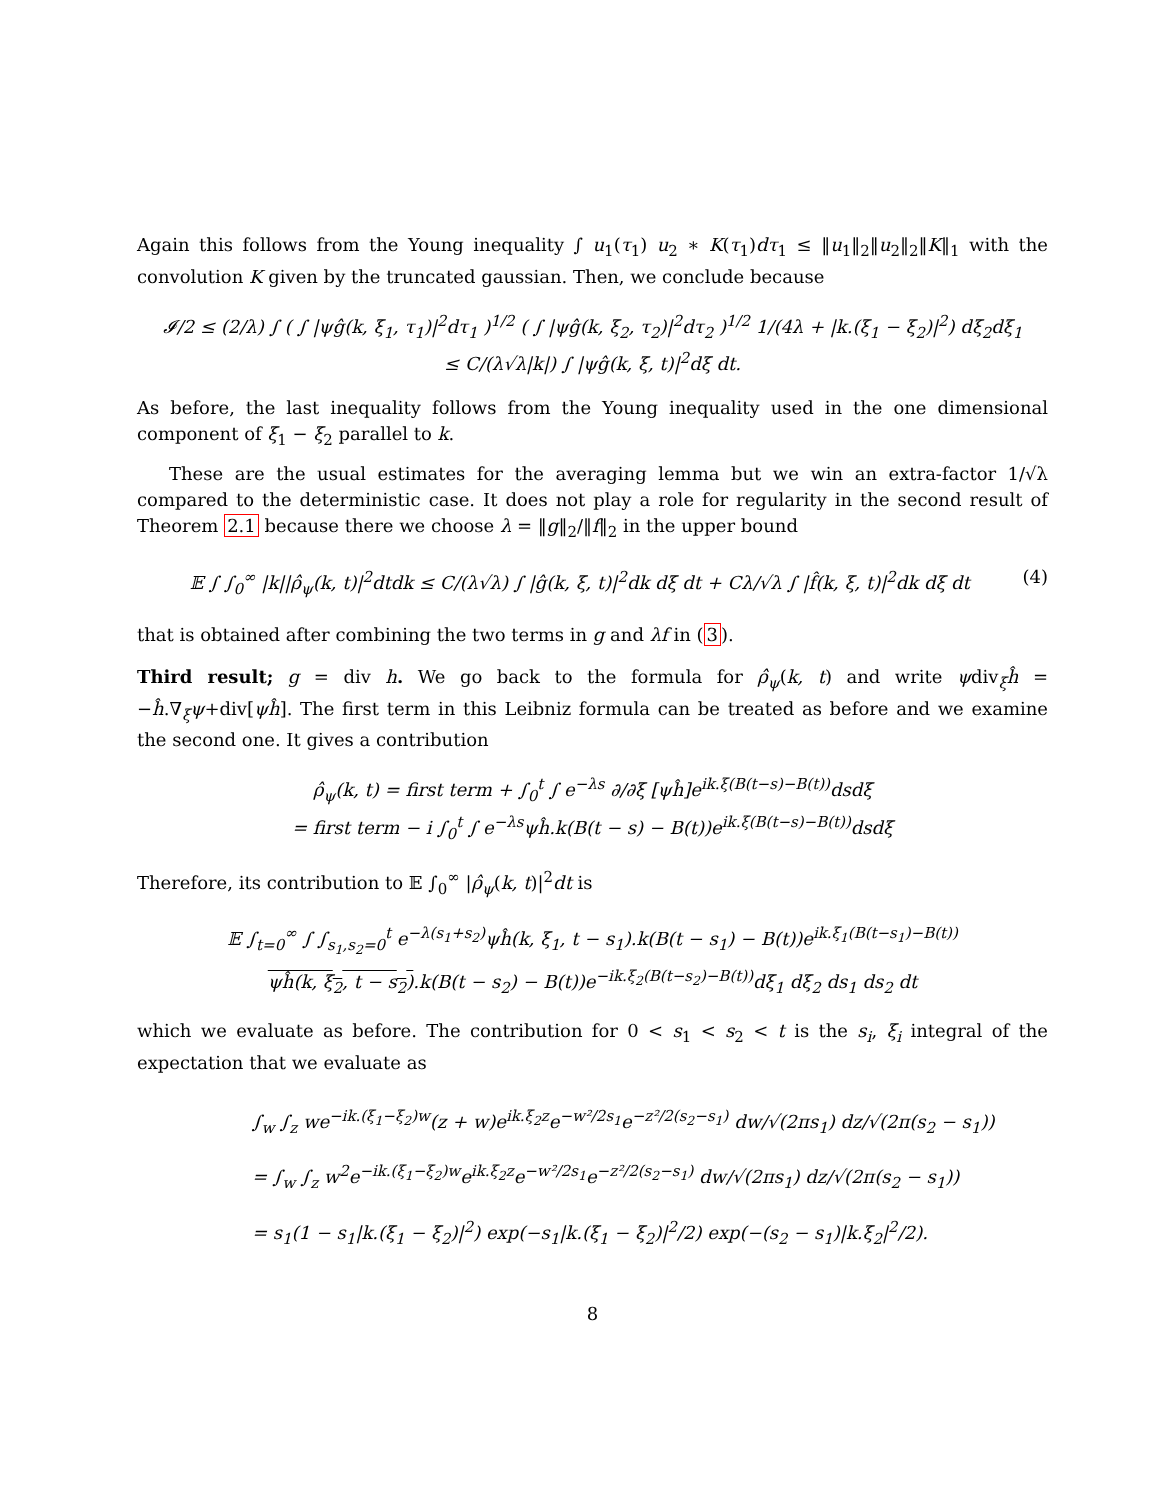Again this follows from the Young inequality ∫ u<sub>1</sub>(τ<sub>1</sub>) u<sub>2</sub> ∗ K(τ<sub>1</sub>)dτ<sub>1</sub> ≤ ‖u<sub>1</sub>‖<sub>2</sub>‖u<sub>2</sub>‖<sub>2</sub>‖K‖<sub>1</sub> with the convolution K given by the truncated gaussian. Then, we conclude because
𝓘/2 ≤ (2/λ) ∫ ( ∫ |ψĝ(k, ξ<sub>1</sub>, τ<sub>1</sub>)|<sup>2</sup>dτ<sub>1</sub> )<sup>1/2</sup> ( ∫ |ψĝ(k, ξ<sub>2</sub>, τ<sub>2</sub>)|<sup>2</sup>dτ<sub>2</sub> )<sup>1/2</sup> 1/(4λ + |k.(ξ<sub>1</sub> − ξ<sub>2</sub>)|<sup>2</sup>) dξ<sub>2</sub>dξ<sub>1</sub>
≤ C/(λ√λ|k|) ∫ |ψĝ(k, ξ, t)|<sup>2</sup>dξ dt.
As before, the last inequality follows from the Young inequality used in the one dimensional component of ξ<sub>1</sub> − ξ<sub>2</sub> parallel to k.
These are the usual estimates for the averaging lemma but we win an extra-factor 1/√λ compared to the deterministic case. It does not play a role for regularity in the second result of Theorem 2.1 because there we choose λ = ‖g‖<sub>2</sub>/‖f‖<sub>2</sub> in the upper bound
𝔼 ∫ ∫<sub>0</sub><sup>∞</sup> |k||ρ̂<sub>ψ</sub>(k, t)|<sup>2</sup>dtdk ≤ C/(λ√λ) ∫ |ĝ(k, ξ, t)|<sup>2</sup>dk dξ dt + Cλ/√λ ∫ |f̂(k, ξ, t)|<sup>2</sup>dk dξ dt (4)
that is obtained after combining the two terms in g and λf in (3).
Third result; g = div h. We go back to the formula for ρ̂<sub>ψ</sub>(k, t) and write ψdiv<sub>ξ</sub>ĥ = −ĥ.∇<sub>ξ</sub>ψ+div[ψĥ]. The first term in this Leibniz formula can be treated as before and we examine the second one. It gives a contribution
ρ̂<sub>ψ</sub>(k, t) = first term + ∫<sub>0</sub><sup>t</sup> ∫ e<sup>−λs</sup> ∂/∂ξ [ψĥ]e<sup>ik.ξ(B(t−s)−B(t))</sup>dsdξ
= first term − i ∫<sub>0</sub><sup>t</sup> ∫ e<sup>−λs</sup>ψĥ.k(B(t − s) − B(t))e<sup>ik.ξ(B(t−s)−B(t))</sup>dsdξ
Therefore, its contribution to 𝔼 ∫<sub>0</sub><sup>∞</sup> |ρ̂<sub>ψ</sub>(k, t)|<sup>2</sup>dt is
𝔼 ∫<sub>t=0</sub><sup>∞</sup> ∫ ∫<sub>s<sub>1</sub>,s<sub>2</sub>=0</sub><sup>t</sup> e<sup>−λ(s<sub>1</sub>+s<sub>2</sub>)</sup>ψĥ(k, ξ<sub>1</sub>, t − s<sub>1</sub>).k(B(t − s<sub>1</sub>) − B(t))e<sup>ik.ξ<sub>1</sub>(B(t−s<sub>1</sub>)−B(t))</sup>
ψĥ(k, ξ<sub>2</sub>, t − s<sub>2</sub>).k(B(t − s<sub>2</sub>) − B(t))e<sup>−ik.ξ<sub>2</sub>(B(t−s<sub>2</sub>)−B(t))</sup>dξ<sub>1</sub> dξ<sub>2</sub> ds<sub>1</sub> ds<sub>2</sub> dt
which we evaluate as before. The contribution for 0 < s<sub>1</sub> < s<sub>2</sub> < t is the s<sub>i</sub>, ξ<sub>i</sub> integral of the expectation that we evaluate as
∫<sub>w</sub> ∫<sub>z</sub> we<sup>−ik.(ξ<sub>1</sub>−ξ<sub>2</sub>)w</sup>(z + w)e<sup>ik.ξ<sub>2</sub>z</sup>e<sup>−w²/2s<sub>1</sub></sup>e<sup>−z²/2(s<sub>2</sub>−s<sub>1</sub>)</sup> dw/√(2πs<sub>1</sub>) dz/√(2π(s<sub>2</sub> − s<sub>1</sub>))
= ∫<sub>w</sub> ∫<sub>z</sub> w<sup>2</sup>e<sup>−ik.(ξ<sub>1</sub>−ξ<sub>2</sub>)w</sup>e<sup>ik.ξ<sub>2</sub>z</sup>e<sup>−w²/2s<sub>1</sub></sup>e<sup>−z²/2(s<sub>2</sub>−s<sub>1</sub>)</sup> dw/√(2πs<sub>1</sub>) dz/√(2π(s<sub>2</sub> − s<sub>1</sub>))
= s<sub>1</sub>(1 − s<sub>1</sub>|k.(ξ<sub>1</sub> − ξ<sub>2</sub>)|<sup>2</sup>) exp(−s<sub>1</sub>|k.(ξ<sub>1</sub> − ξ<sub>2</sub>)|<sup>2</sup>/2) exp(−(s<sub>2</sub> − s<sub>1</sub>)|k.ξ<sub>2</sub>|<sup>2</sup>/2).
8